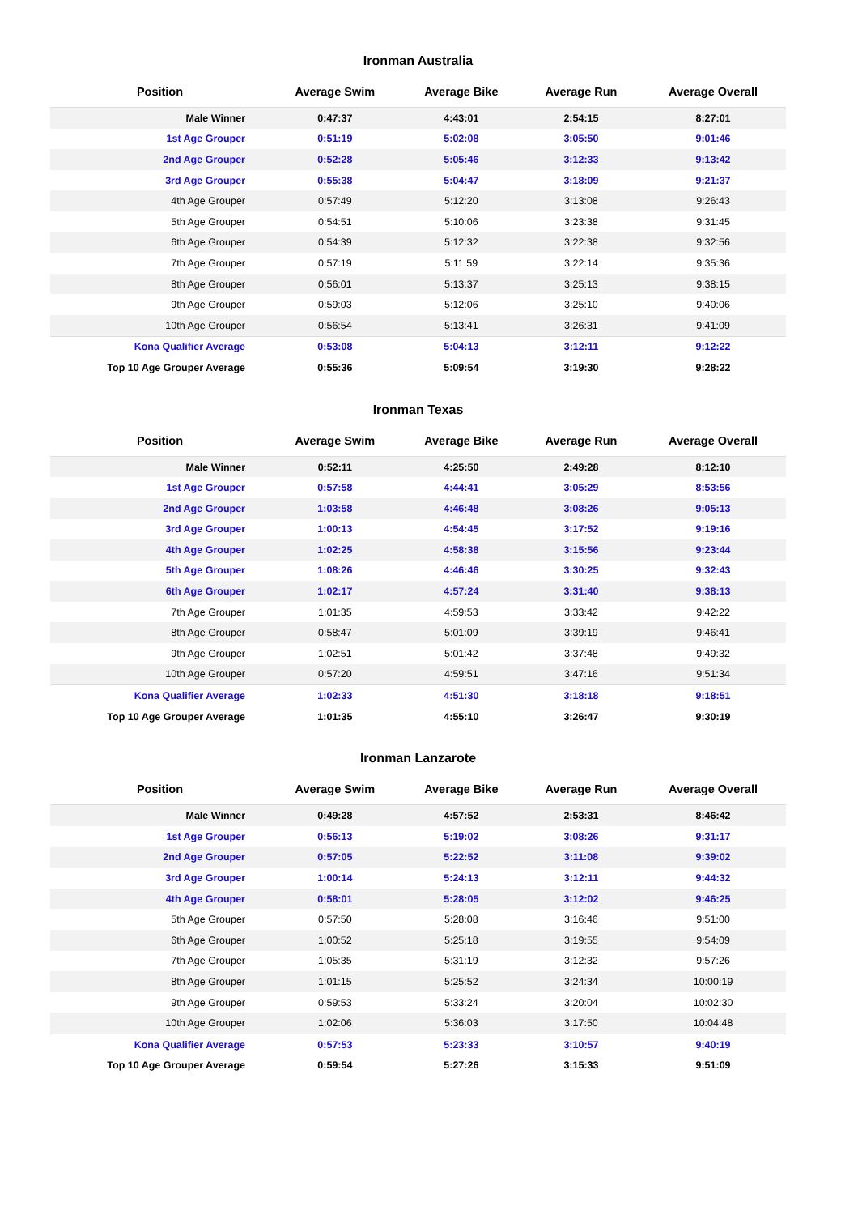Ironman Australia
| Position | Average Swim | Average Bike | Average Run | Average Overall |
| --- | --- | --- | --- | --- |
| Male Winner | 0:47:37 | 4:43:01 | 2:54:15 | 8:27:01 |
| 1st Age Grouper | 0:51:19 | 5:02:08 | 3:05:50 | 9:01:46 |
| 2nd Age Grouper | 0:52:28 | 5:05:46 | 3:12:33 | 9:13:42 |
| 3rd Age Grouper | 0:55:38 | 5:04:47 | 3:18:09 | 9:21:37 |
| 4th Age Grouper | 0:57:49 | 5:12:20 | 3:13:08 | 9:26:43 |
| 5th Age Grouper | 0:54:51 | 5:10:06 | 3:23:38 | 9:31:45 |
| 6th Age Grouper | 0:54:39 | 5:12:32 | 3:22:38 | 9:32:56 |
| 7th Age Grouper | 0:57:19 | 5:11:59 | 3:22:14 | 9:35:36 |
| 8th Age Grouper | 0:56:01 | 5:13:37 | 3:25:13 | 9:38:15 |
| 9th Age Grouper | 0:59:03 | 5:12:06 | 3:25:10 | 9:40:06 |
| 10th Age Grouper | 0:56:54 | 5:13:41 | 3:26:31 | 9:41:09 |
| Kona Qualifier Average | 0:53:08 | 5:04:13 | 3:12:11 | 9:12:22 |
| Top 10 Age Grouper Average | 0:55:36 | 5:09:54 | 3:19:30 | 9:28:22 |
Ironman Texas
| Position | Average Swim | Average Bike | Average Run | Average Overall |
| --- | --- | --- | --- | --- |
| Male Winner | 0:52:11 | 4:25:50 | 2:49:28 | 8:12:10 |
| 1st Age Grouper | 0:57:58 | 4:44:41 | 3:05:29 | 8:53:56 |
| 2nd Age Grouper | 1:03:58 | 4:46:48 | 3:08:26 | 9:05:13 |
| 3rd Age Grouper | 1:00:13 | 4:54:45 | 3:17:52 | 9:19:16 |
| 4th Age Grouper | 1:02:25 | 4:58:38 | 3:15:56 | 9:23:44 |
| 5th Age Grouper | 1:08:26 | 4:46:46 | 3:30:25 | 9:32:43 |
| 6th Age Grouper | 1:02:17 | 4:57:24 | 3:31:40 | 9:38:13 |
| 7th Age Grouper | 1:01:35 | 4:59:53 | 3:33:42 | 9:42:22 |
| 8th Age Grouper | 0:58:47 | 5:01:09 | 3:39:19 | 9:46:41 |
| 9th Age Grouper | 1:02:51 | 5:01:42 | 3:37:48 | 9:49:32 |
| 10th Age Grouper | 0:57:20 | 4:59:51 | 3:47:16 | 9:51:34 |
| Kona Qualifier Average | 1:02:33 | 4:51:30 | 3:18:18 | 9:18:51 |
| Top 10 Age Grouper Average | 1:01:35 | 4:55:10 | 3:26:47 | 9:30:19 |
Ironman Lanzarote
| Position | Average Swim | Average Bike | Average Run | Average Overall |
| --- | --- | --- | --- | --- |
| Male Winner | 0:49:28 | 4:57:52 | 2:53:31 | 8:46:42 |
| 1st Age Grouper | 0:56:13 | 5:19:02 | 3:08:26 | 9:31:17 |
| 2nd Age Grouper | 0:57:05 | 5:22:52 | 3:11:08 | 9:39:02 |
| 3rd Age Grouper | 1:00:14 | 5:24:13 | 3:12:11 | 9:44:32 |
| 4th Age Grouper | 0:58:01 | 5:28:05 | 3:12:02 | 9:46:25 |
| 5th Age Grouper | 0:57:50 | 5:28:08 | 3:16:46 | 9:51:00 |
| 6th Age Grouper | 1:00:52 | 5:25:18 | 3:19:55 | 9:54:09 |
| 7th Age Grouper | 1:05:35 | 5:31:19 | 3:12:32 | 9:57:26 |
| 8th Age Grouper | 1:01:15 | 5:25:52 | 3:24:34 | 10:00:19 |
| 9th Age Grouper | 0:59:53 | 5:33:24 | 3:20:04 | 10:02:30 |
| 10th Age Grouper | 1:02:06 | 5:36:03 | 3:17:50 | 10:04:48 |
| Kona Qualifier Average | 0:57:53 | 5:23:33 | 3:10:57 | 9:40:19 |
| Top 10 Age Grouper Average | 0:59:54 | 5:27:26 | 3:15:33 | 9:51:09 |